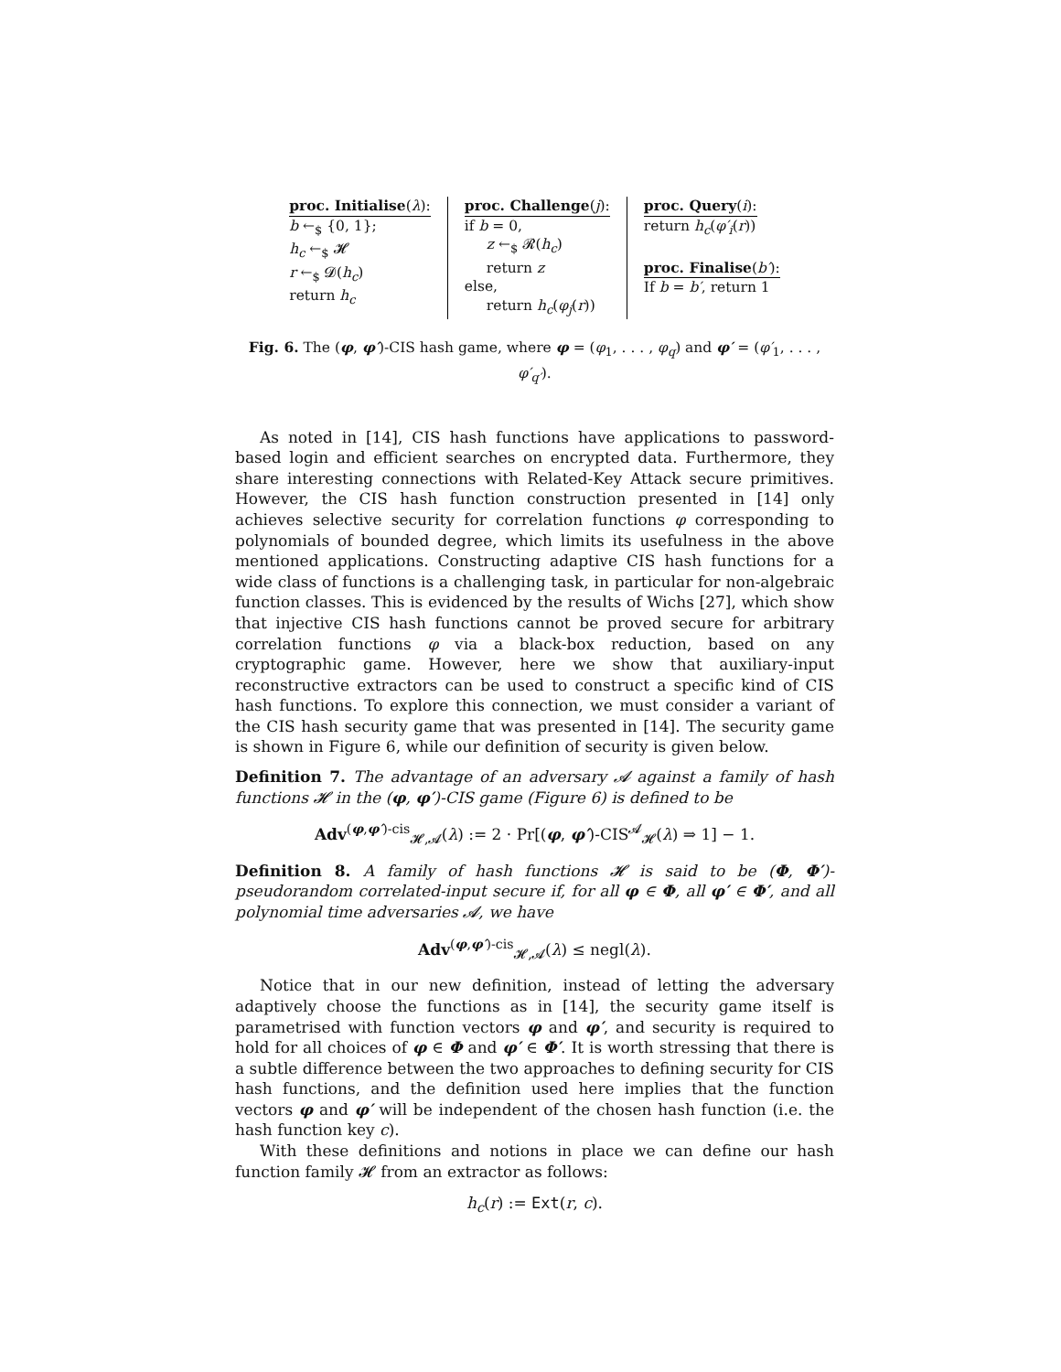proc. Initialise(λ):
b ←<sub>$</sub> {0, 1};
h<sub>c</sub> ←<sub>$</sub> 𝓗
r ←<sub>$</sub> 𝓓(h<sub>c</sub>)
return h<sub>c</sub>
proc. Challenge(j):
if b = 0,
z ←<sub>$</sub> 𝓡(h<sub>c</sub>)
return z
else,
return h<sub>c</sub>(φ<sub>j</sub>(r))
proc. Query(i):
return h<sub>c</sub>(φ′<sub>i</sub>(r))
proc. Finalise(b′):
If b = b′, return 1
Fig. 6. The (φ, φ′)-CIS hash game, where φ = (φ<sub>1</sub>, . . . , φ<sub>q</sub>) and φ′ = (φ′<sub>1</sub>, . . . , φ′<sub>q′</sub>).
As noted in [14], CIS hash functions have applications to password-based login and efficient searches on encrypted data. Furthermore, they share interesting connections with Related-Key Attack secure primitives. However, the CIS hash function construction presented in [14] only achieves selective security for correlation functions φ corresponding to polynomials of bounded degree, which limits its usefulness in the above mentioned applications. Constructing adaptive CIS hash functions for a wide class of functions is a challenging task, in particular for non-algebraic function classes. This is evidenced by the results of Wichs [27], which show that injective CIS hash functions cannot be proved secure for arbitrary correlation functions φ via a black-box reduction, based on any cryptographic game. However, here we show that auxiliary-input reconstructive extractors can be used to construct a specific kind of CIS hash functions. To explore this connection, we must consider a variant of the CIS hash security game that was presented in [14]. The security game is shown in Figure 6, while our definition of security is given below.
Definition 7. The advantage of an adversary 𝓐 against a family of hash functions 𝓗 in the (φ, φ′)-CIS game (Figure 6) is defined to be
Adv<sup>(φ,φ′)-cis</sup><sub>𝓗,𝓐</sub>(λ) := 2 · Pr[(φ, φ′)-CIS<sup>𝓐</sup><sub>𝓗</sub>(λ) ⇒ 1] − 1.
Definition 8. A family of hash functions 𝓗 is said to be (Φ, Φ′)-pseudorandom correlated-input secure if, for all φ ∈ Φ, all φ′ ∈ Φ′, and all polynomial time adversaries 𝓐, we have
Adv<sup>(φ,φ′)-cis</sup><sub>𝓗,𝓐</sub>(λ) ≤ negl(λ).
Notice that in our new definition, instead of letting the adversary adaptively choose the functions as in [14], the security game itself is parametrised with function vectors φ and φ′, and security is required to hold for all choices of φ ∈ Φ and φ′ ∈ Φ′. It is worth stressing that there is a subtle difference between the two approaches to defining security for CIS hash functions, and the definition used here implies that the function vectors φ and φ′ will be independent of the chosen hash function (i.e. the hash function key c).
With these definitions and notions in place we can define our hash function family 𝓗 from an extractor as follows:
h<sub>c</sub>(r) := Ext(r, c).